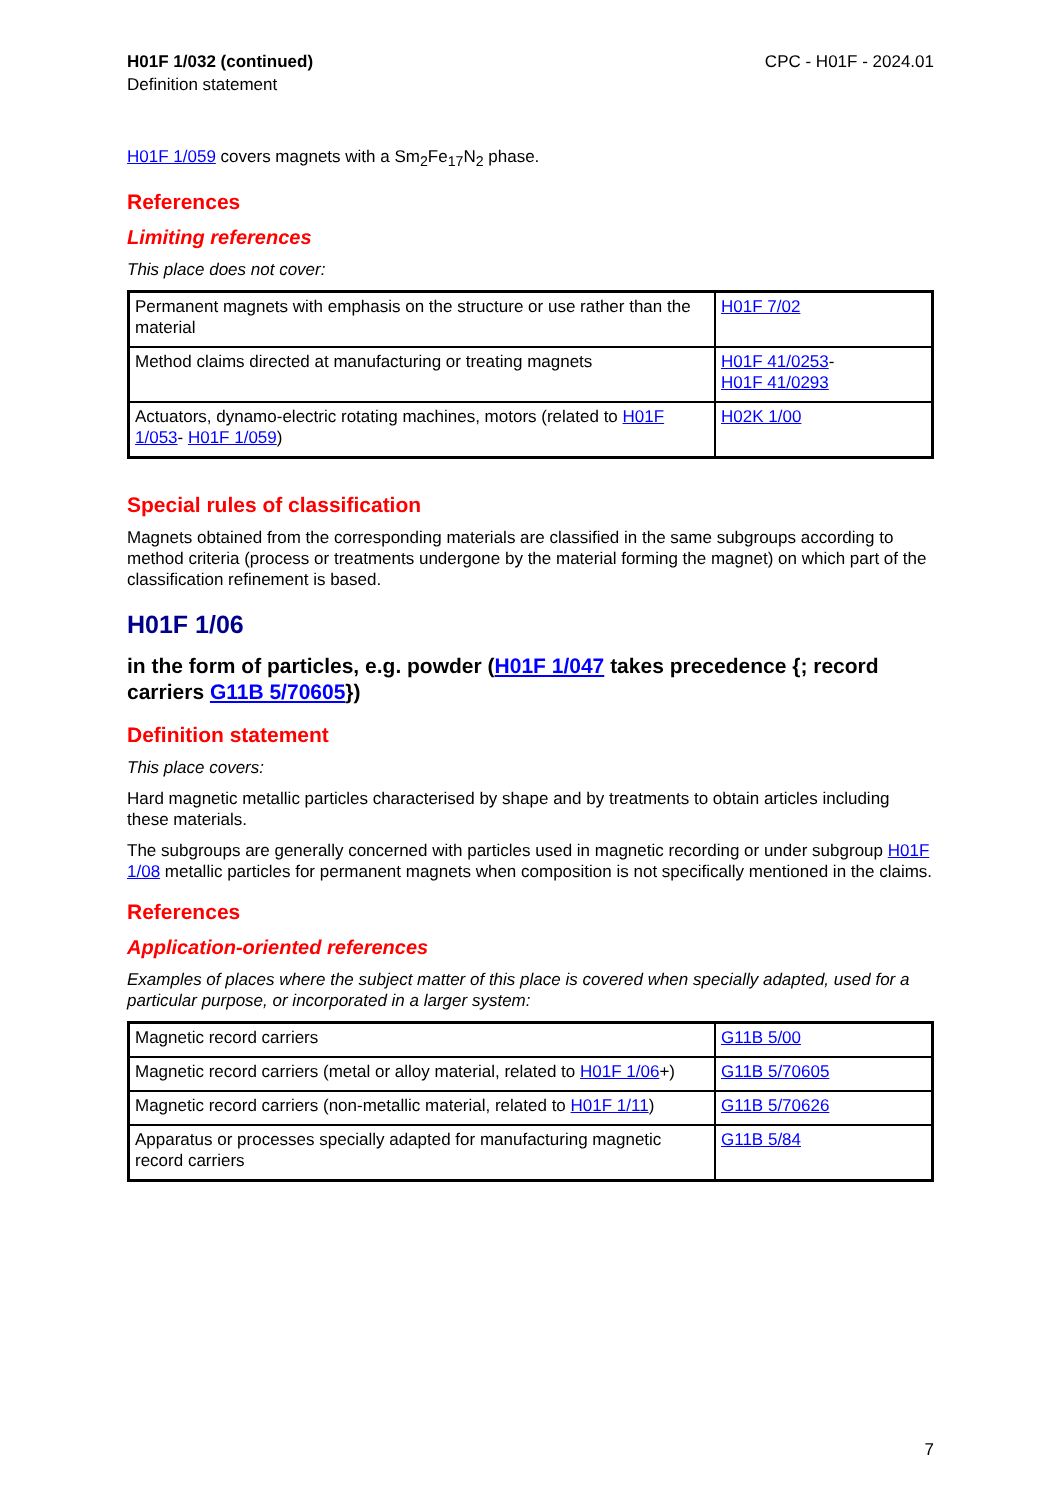H01F 1/032 (continued)
Definition statement
CPC - H01F - 2024.01
H01F 1/059 covers magnets with a Sm<sub>2</sub>Fe<sub>17</sub>N<sub>2</sub> phase.
References
Limiting references
This place does not cover:
| Permanent magnets with emphasis on the structure or use rather than the material | H01F 7/02 |
| Method claims directed at manufacturing or treating magnets | H01F 41/0253 - H01F 41/0293 |
| Actuators, dynamo-electric rotating machines, motors (related to H01F 1/053 - H01F 1/059 ) | H02K 1/00 |
Special rules of classification
Magnets obtained from the corresponding materials are classified in the same subgroups according to method criteria (process or treatments undergone by the material forming the magnet) on which part of the classification refinement is based.
H01F 1/06
in the form of particles, e.g. powder (H01F 1/047 takes precedence {; record carriers G11B 5/70605})
Definition statement
This place covers:
Hard magnetic metallic particles characterised by shape and by treatments to obtain articles including these materials.
The subgroups are generally concerned with particles used in magnetic recording or under subgroup H01F 1/08 metallic particles for permanent magnets when composition is not specifically mentioned in the claims.
References
Application-oriented references
Examples of places where the subject matter of this place is covered when specially adapted, used for a particular purpose, or incorporated in a larger system:
| Magnetic record carriers | G11B 5/00 |
| Magnetic record carriers (metal or alloy material, related to H01F 1/06 +) | G11B 5/70605 |
| Magnetic record carriers (non-metallic material, related to H01F 1/11 ) | G11B 5/70626 |
| Apparatus or processes specially adapted for manufacturing magnetic record carriers | G11B 5/84 |
7